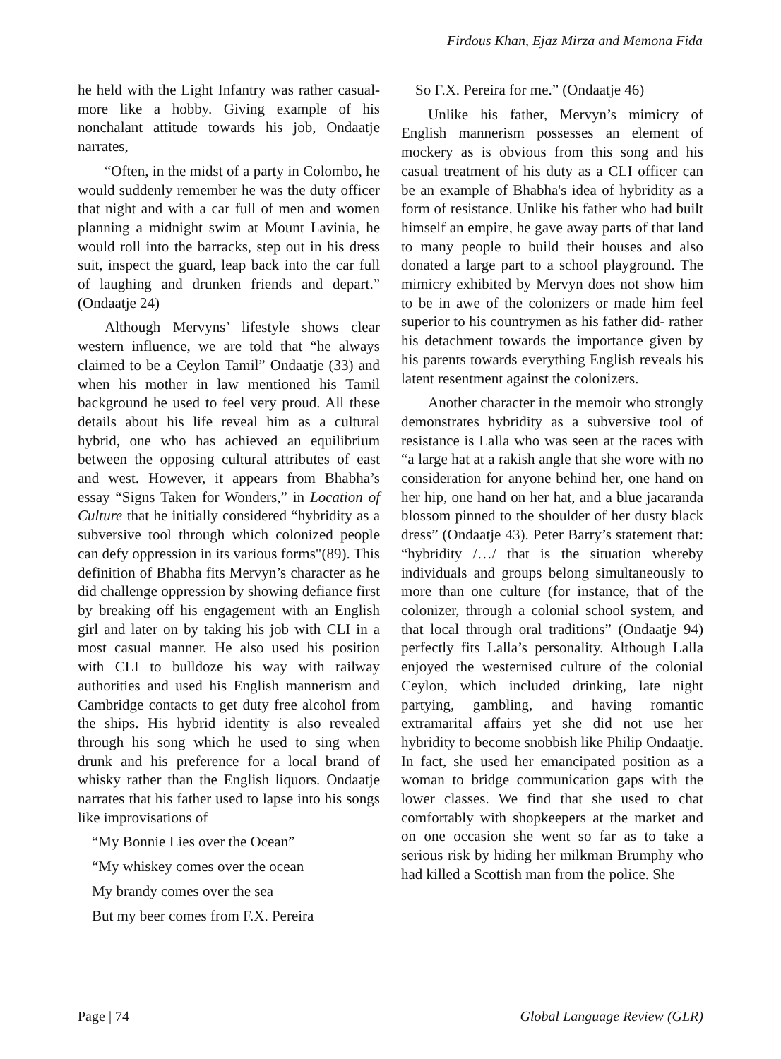Firdous Khan, Ejaz Mirza and Memona Fida
he held with the Light Infantry was rather casual- more like a hobby. Giving example of his nonchalant attitude towards his job, Ondaatje narrates,
“Often, in the midst of a party in Colombo, he would suddenly remember he was the duty officer that night and with a car full of men and women planning a midnight swim at Mount Lavinia, he would roll into the barracks, step out in his dress suit, inspect the guard, leap back into the car full of laughing and drunken friends and depart.” (Ondaatje 24)
Although Mervyns’ lifestyle shows clear western influence, we are told that “he always claimed to be a Ceylon Tamil” Ondaatje (33) and when his mother in law mentioned his Tamil background he used to feel very proud. All these details about his life reveal him as a cultural hybrid, one who has achieved an equilibrium between the opposing cultural attributes of east and west. However, it appears from Bhabha’s essay “Signs Taken for Wonders,” in Location of Culture that he initially considered “hybridity as a subversive tool through which colonized people can defy oppression in its various forms"(89). This definition of Bhabha fits Mervyn’s character as he did challenge oppression by showing defiance first by breaking off his engagement with an English girl and later on by taking his job with CLI in a most casual manner. He also used his position with CLI to bulldoze his way with railway authorities and used his English mannerism and Cambridge contacts to get duty free alcohol from the ships. His hybrid identity is also revealed through his song which he used to sing when drunk and his preference for a local brand of whisky rather than the English liquors. Ondaatje narrates that his father used to lapse into his songs like improvisations of
“My Bonnie Lies over the Ocean”
“My whiskey comes over the ocean
My brandy comes over the sea
But my beer comes from F.X. Pereira
So F.X. Pereira for me.” (Ondaatje 46)
Unlike his father, Mervyn’s mimicry of English mannerism possesses an element of mockery as is obvious from this song and his casual treatment of his duty as a CLI officer can be an example of Bhabha's idea of hybridity as a form of resistance. Unlike his father who had built himself an empire, he gave away parts of that land to many people to build their houses and also donated a large part to a school playground. The mimicry exhibited by Mervyn does not show him to be in awe of the colonizers or made him feel superior to his countrymen as his father did- rather his detachment towards the importance given by his parents towards everything English reveals his latent resentment against the colonizers.
Another character in the memoir who strongly demonstrates hybridity as a subversive tool of resistance is Lalla who was seen at the races with “a large hat at a rakish angle that she wore with no consideration for anyone behind her, one hand on her hip, one hand on her hat, and a blue jacaranda blossom pinned to the shoulder of her dusty black dress” (Ondaatje 43). Peter Barry’s statement that: “hybridity /…/ that is the situation whereby individuals and groups belong simultaneously to more than one culture (for instance, that of the colonizer, through a colonial school system, and that local through oral traditions” (Ondaatje 94) perfectly fits Lalla’s personality. Although Lalla enjoyed the westernised culture of the colonial Ceylon, which included drinking, late night partying, gambling, and having romantic extramarital affairs yet she did not use her hybridity to become snobbish like Philip Ondaatje. In fact, she used her emancipated position as a woman to bridge communication gaps with the lower classes. We find that she used to chat comfortably with shopkeepers at the market and on one occasion she went so far as to take a serious risk by hiding her milkman Brumphy who had killed a Scottish man from the police. She
Page | 74 Global Language Review (GLR)